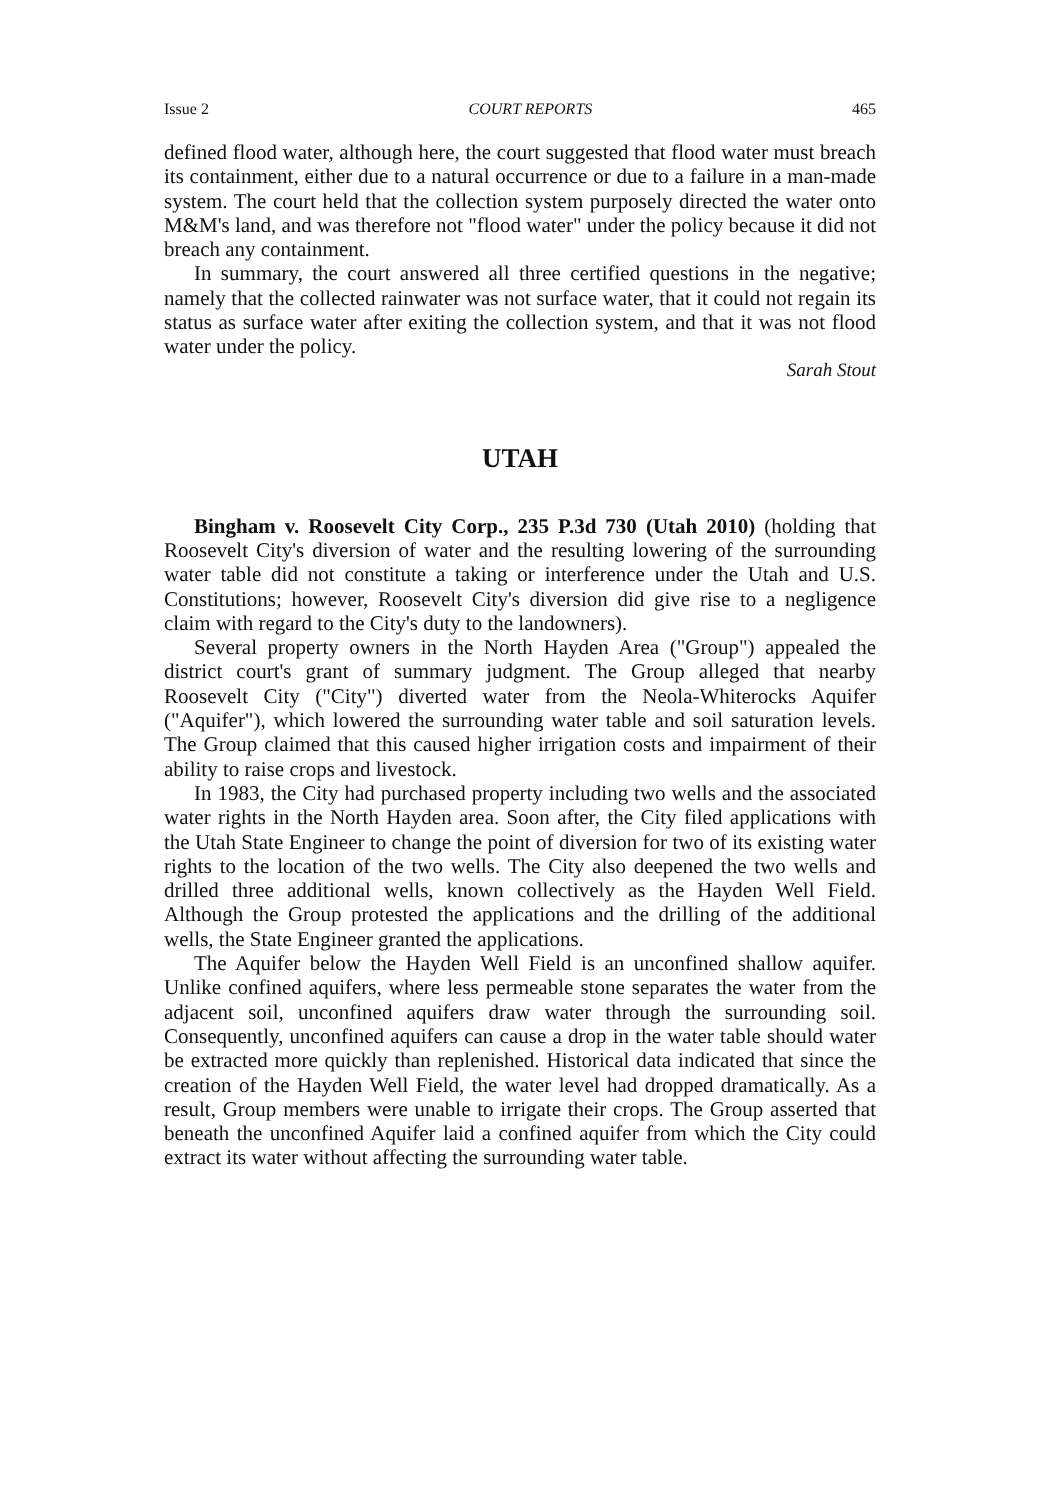Issue 2 COURT REPORTS 465
defined flood water, although here, the court suggested that flood water must breach its containment, either due to a natural occurrence or due to a failure in a man-made system. The court held that the collection system purposely directed the water onto M&M's land, and was therefore not "flood water" under the policy because it did not breach any containment.
In summary, the court answered all three certified questions in the negative; namely that the collected rainwater was not surface water, that it could not regain its status as surface water after exiting the collection system, and that it was not flood water under the policy.
Sarah Stout
UTAH
Bingham v. Roosevelt City Corp., 235 P.3d 730 (Utah 2010) (holding that Roosevelt City's diversion of water and the resulting lowering of the surrounding water table did not constitute a taking or interference under the Utah and U.S. Constitutions; however, Roosevelt City's diversion did give rise to a negligence claim with regard to the City's duty to the landowners).
Several property owners in the North Hayden Area ("Group") appealed the district court's grant of summary judgment. The Group alleged that nearby Roosevelt City ("City") diverted water from the Neola-Whiterocks Aquifer ("Aquifer"), which lowered the surrounding water table and soil saturation levels. The Group claimed that this caused higher irrigation costs and impairment of their ability to raise crops and livestock.
In 1983, the City had purchased property including two wells and the associated water rights in the North Hayden area. Soon after, the City filed applications with the Utah State Engineer to change the point of diversion for two of its existing water rights to the location of the two wells. The City also deepened the two wells and drilled three additional wells, known collectively as the Hayden Well Field. Although the Group protested the applications and the drilling of the additional wells, the State Engineer granted the applications.
The Aquifer below the Hayden Well Field is an unconfined shallow aquifer. Unlike confined aquifers, where less permeable stone separates the water from the adjacent soil, unconfined aquifers draw water through the surrounding soil. Consequently, unconfined aquifers can cause a drop in the water table should water be extracted more quickly than replenished. Historical data indicated that since the creation of the Hayden Well Field, the water level had dropped dramatically. As a result, Group members were unable to irrigate their crops. The Group asserted that beneath the unconfined Aquifer laid a confined aquifer from which the City could extract its water without affecting the surrounding water table.